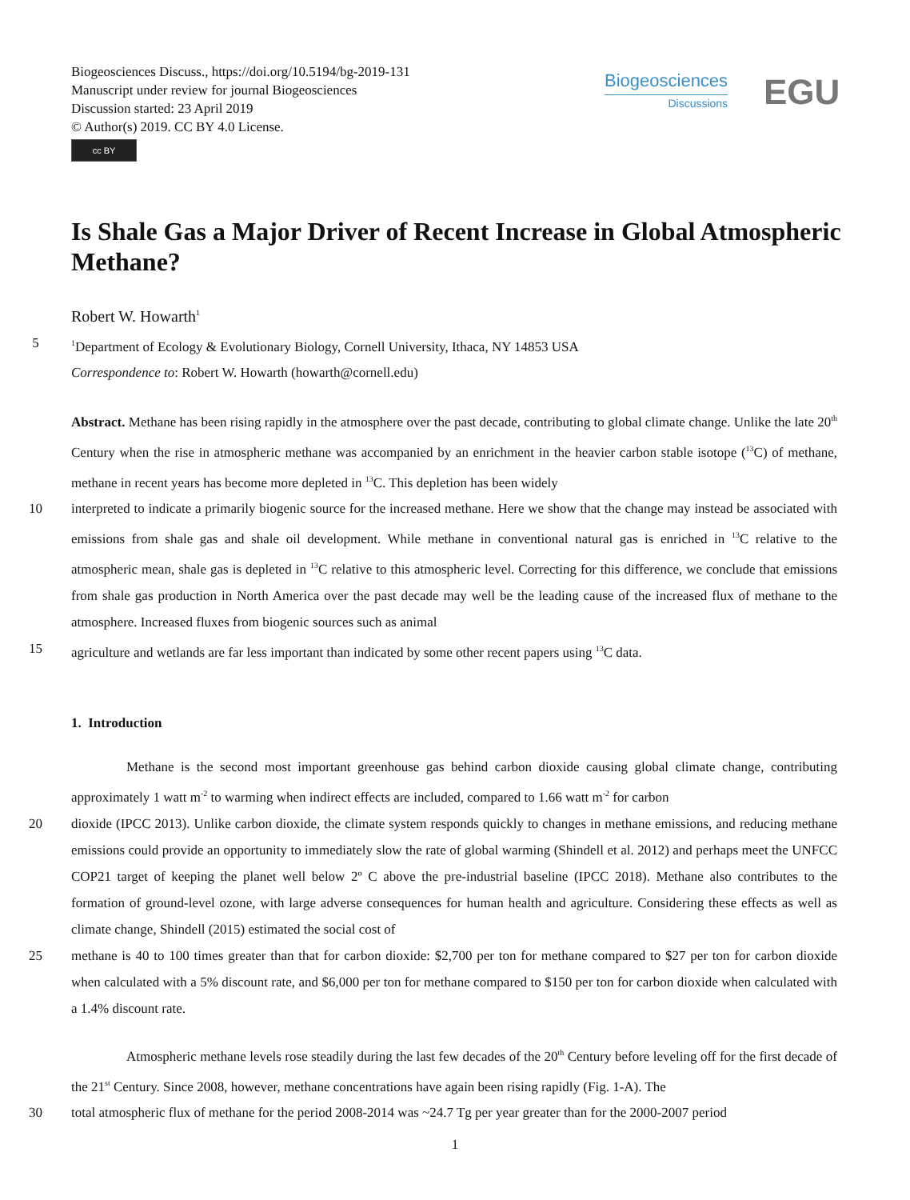Biogeosciences Discuss., https://doi.org/10.5194/bg-2019-131
Manuscript under review for journal Biogeosciences
Discussion started: 23 April 2019
© Author(s) 2019. CC BY 4.0 License.
cc BY
Biogeosciences
Discussions
EGU
Is Shale Gas a Major Driver of Recent Increase in Global Atmospheric Methane?
Robert W. Howarth<sup>1</sup>
5<sup>1</sup>Department of Ecology & Evolutionary Biology, Cornell University, Ithaca, NY 14853 USA
Correspondence to: Robert W. Howarth (howarth@cornell.edu)
Abstract. Methane has been rising rapidly in the atmosphere over the past decade, contributing to global climate change. Unlike the late 20<sup>th</sup> Century when the rise in atmospheric methane was accompanied by an enrichment in the heavier carbon stable isotope (<sup>13</sup>C) of methane, methane in recent years has become more depleted in <sup>13</sup>C. This depletion has been widely
10 interpreted to indicate a primarily biogenic source for the increased methane. Here we show that the change may instead be associated with emissions from shale gas and shale oil development. While methane in conventional natural gas is enriched in <sup>13</sup>C relative to the atmospheric mean, shale gas is depleted in <sup>13</sup>C relative to this atmospheric level. Correcting for this difference, we conclude that emissions from shale gas production in North America over the past decade may well be the leading cause of the increased flux of methane to the atmosphere. Increased fluxes from biogenic sources such as animal
15 agriculture and wetlands are far less important than indicated by some other recent papers using <sup>13</sup>C data.
1. Introduction
Methane is the second most important greenhouse gas behind carbon dioxide causing global climate change, contributing approximately 1 watt m<sup>-2</sup> to warming when indirect effects are included, compared to 1.66 watt m<sup>-2</sup> for carbon
20 dioxide (IPCC 2013). Unlike carbon dioxide, the climate system responds quickly to changes in methane emissions, and reducing methane emissions could provide an opportunity to immediately slow the rate of global warming (Shindell et al. 2012) and perhaps meet the UNFCC COP21 target of keeping the planet well below 2º C above the pre-industrial baseline (IPCC 2018). Methane also contributes to the formation of ground-level ozone, with large adverse consequences for human health and agriculture. Considering these effects as well as climate change, Shindell (2015) estimated the social cost of
25 methane is 40 to 100 times greater than that for carbon dioxide: $2,700 per ton for methane compared to $27 per ton for carbon dioxide when calculated with a 5% discount rate, and $6,000 per ton for methane compared to $150 per ton for carbon dioxide when calculated with a 1.4% discount rate.
Atmospheric methane levels rose steadily during the last few decades of the 20<sup>th</sup> Century before leveling off for the first decade of the 21<sup>st</sup> Century. Since 2008, however, methane concentrations have again been rising rapidly (Fig. 1-A). The
30 total atmospheric flux of methane for the period 2008-2014 was ~24.7 Tg per year greater than for the 2000-2007 period
1